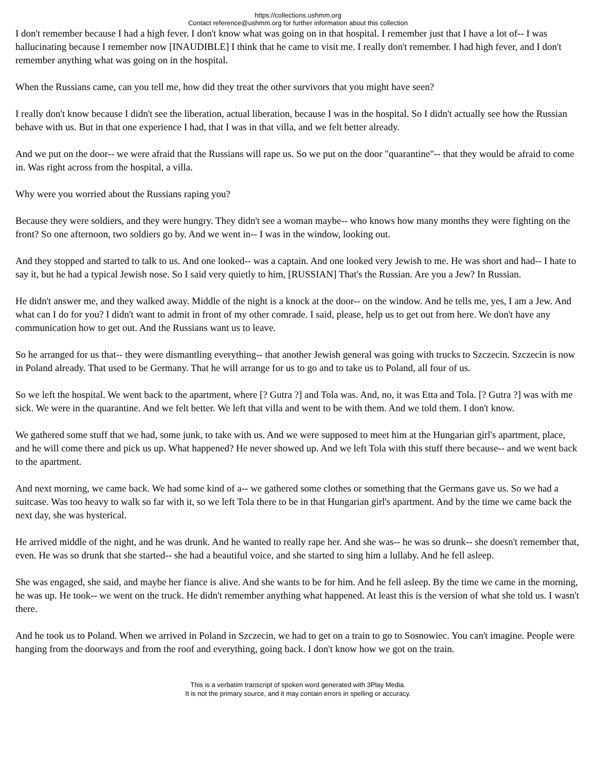https://collections.ushmm.org
Contact reference@ushmm.org for further information about this collection
I don't remember because I had a high fever. I don't know what was going on in that hospital. I remember just that I have a lot of-- I was hallucinating because I remember now [INAUDIBLE] I think that he came to visit me. I really don't remember. I had high fever, and I don't remember anything what was going on in the hospital.
When the Russians came, can you tell me, how did they treat the other survivors that you might have seen?
I really don't know because I didn't see the liberation, actual liberation, because I was in the hospital. So I didn't actually see how the Russian behave with us. But in that one experience I had, that I was in that villa, and we felt better already.
And we put on the door-- we were afraid that the Russians will rape us. So we put on the door "quarantine"-- that they would be afraid to come in. Was right across from the hospital, a villa.
Why were you worried about the Russians raping you?
Because they were soldiers, and they were hungry. They didn't see a woman maybe-- who knows how many months they were fighting on the front? So one afternoon, two soldiers go by. And we went in-- I was in the window, looking out.
And they stopped and started to talk to us. And one looked-- was a captain. And one looked very Jewish to me. He was short and had-- I hate to say it, but he had a typical Jewish nose. So I said very quietly to him, [RUSSIAN] That's the Russian. Are you a Jew? In Russian.
He didn't answer me, and they walked away. Middle of the night is a knock at the door-- on the window. And he tells me, yes, I am a Jew. And what can I do for you? I didn't want to admit in front of my other comrade. I said, please, help us to get out from here. We don't have any communication how to get out. And the Russians want us to leave.
So he arranged for us that-- they were dismantling everything-- that another Jewish general was going with trucks to Szczecin. Szczecin is now in Poland already. That used to be Germany. That he will arrange for us to go and to take us to Poland, all four of us.
So we left the hospital. We went back to the apartment, where [? Gutra ?] and Tola was. And, no, it was Etta and Tola. [? Gutra ?] was with me sick. We were in the quarantine. And we felt better. We left that villa and went to be with them. And we told them. I don't know.
We gathered some stuff that we had, some junk, to take with us. And we were supposed to meet him at the Hungarian girl's apartment, place, and he will come there and pick us up. What happened? He never showed up. And we left Tola with this stuff there because-- and we went back to the apartment.
And next morning, we came back. We had some kind of a-- we gathered some clothes or something that the Germans gave us. So we had a suitcase. Was too heavy to walk so far with it, so we left Tola there to be in that Hungarian girl's apartment. And by the time we came back the next day, she was hysterical.
He arrived middle of the night, and he was drunk. And he wanted to really rape her. And she was-- he was so drunk-- she doesn't remember that, even. He was so drunk that she started-- she had a beautiful voice, and she started to sing him a lullaby. And he fell asleep.
She was engaged, she said, and maybe her fiance is alive. And she wants to be for him. And he fell asleep. By the time we came in the morning, he was up. He took-- we went on the truck. He didn't remember anything what happened. At least this is the version of what she told us. I wasn't there.
And he took us to Poland. When we arrived in Poland in Szczecin, we had to get on a train to go to Sosnowiec. You can't imagine. People were hanging from the doorways and from the roof and everything, going back. I don't know how we got on the train.
This is a verbatim transcript of spoken word generated with 3Play Media.
It is not the primary source, and it may contain errors in spelling or accuracy.